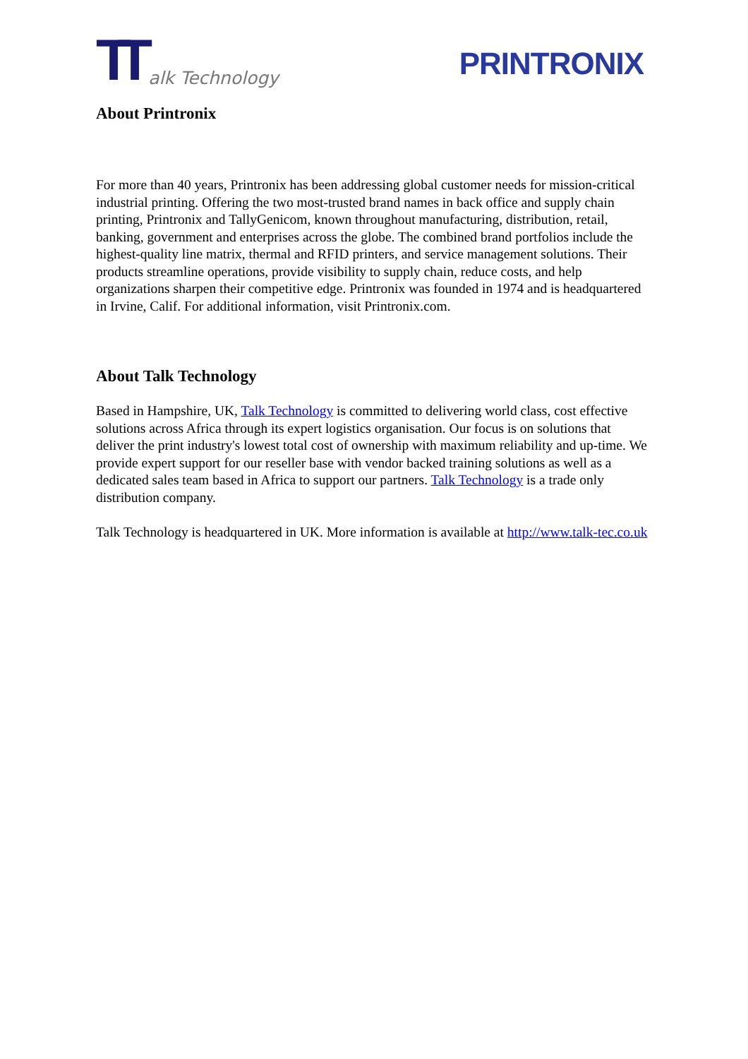TT alk Technology
PRINTRONIX
About Printronix
For more than 40 years, Printronix has been addressing global customer needs for mission-critical industrial printing. Offering the two most-trusted brand names in back office and supply chain printing, Printronix and TallyGenicom, known throughout manufacturing, distribution, retail, banking, government and enterprises across the globe. The combined brand portfolios include the highest-quality line matrix, thermal and RFID printers, and service management solutions. Their products streamline operations, provide visibility to supply chain, reduce costs, and help organizations sharpen their competitive edge. Printronix was founded in 1974 and is headquartered in Irvine, Calif. For additional information, visit Printronix.com.
About Talk Technology
Based in Hampshire, UK, Talk Technology is committed to delivering world class, cost effective solutions across Africa through its expert logistics organisation. Our focus is on solutions that deliver the print industry's lowest total cost of ownership with maximum reliability and up-time. We provide expert support for our reseller base with vendor backed training solutions as well as a dedicated sales team based in Africa to support our partners. Talk Technology is a trade only distribution company.
Talk Technology is headquartered in UK. More information is available at http://www.talk-tec.co.uk